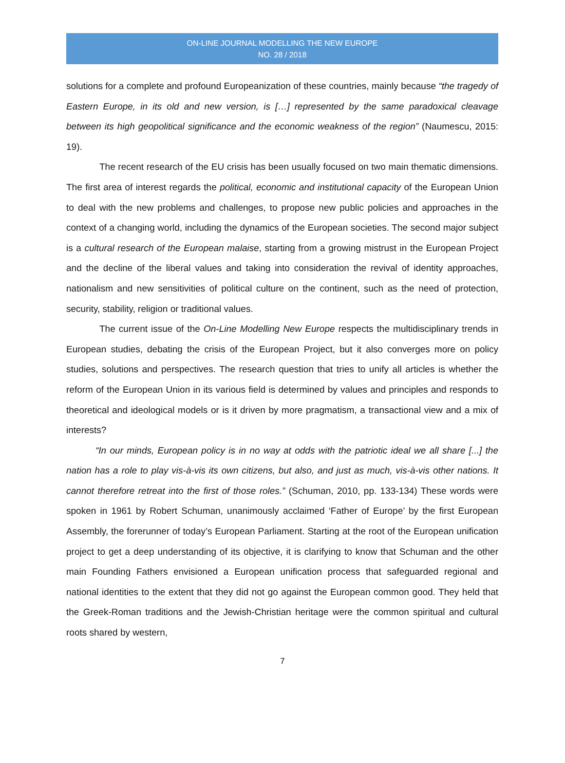ON-LINE JOURNAL MODELLING THE NEW EUROPE
NO. 28 / 2018
solutions for a complete and profound Europeanization of these countries, mainly because “the tragedy of Eastern Europe, in its old and new version, is […] represented by the same paradoxical cleavage between its high geopolitical significance and the economic weakness of the region” (Naumescu, 2015: 19).
The recent research of the EU crisis has been usually focused on two main thematic dimensions. The first area of interest regards the political, economic and institutional capacity of the European Union to deal with the new problems and challenges, to propose new public policies and approaches in the context of a changing world, including the dynamics of the European societies. The second major subject is a cultural research of the European malaise, starting from a growing mistrust in the European Project and the decline of the liberal values and taking into consideration the revival of identity approaches, nationalism and new sensitivities of political culture on the continent, such as the need of protection, security, stability, religion or traditional values.
The current issue of the On-Line Modelling New Europe respects the multidisciplinary trends in European studies, debating the crisis of the European Project, but it also converges more on policy studies, solutions and perspectives. The research question that tries to unify all articles is whether the reform of the European Union in its various field is determined by values and principles and responds to theoretical and ideological models or is it driven by more pragmatism, a transactional view and a mix of interests?
“In our minds, European policy is in no way at odds with the patriotic ideal we all share [...] the nation has a role to play vis-à-vis its own citizens, but also, and just as much, vis-à-vis other nations. It cannot therefore retreat into the first of those roles.” (Schuman, 2010, pp. 133-134) These words were spoken in 1961 by Robert Schuman, unanimously acclaimed ‘Father of Europe’ by the first European Assembly, the forerunner of today’s European Parliament. Starting at the root of the European unification project to get a deep understanding of its objective, it is clarifying to know that Schuman and the other main Founding Fathers envisioned a European unification process that safeguarded regional and national identities to the extent that they did not go against the European common good. They held that the Greek-Roman traditions and the Jewish-Christian heritage were the common spiritual and cultural roots shared by western,
7